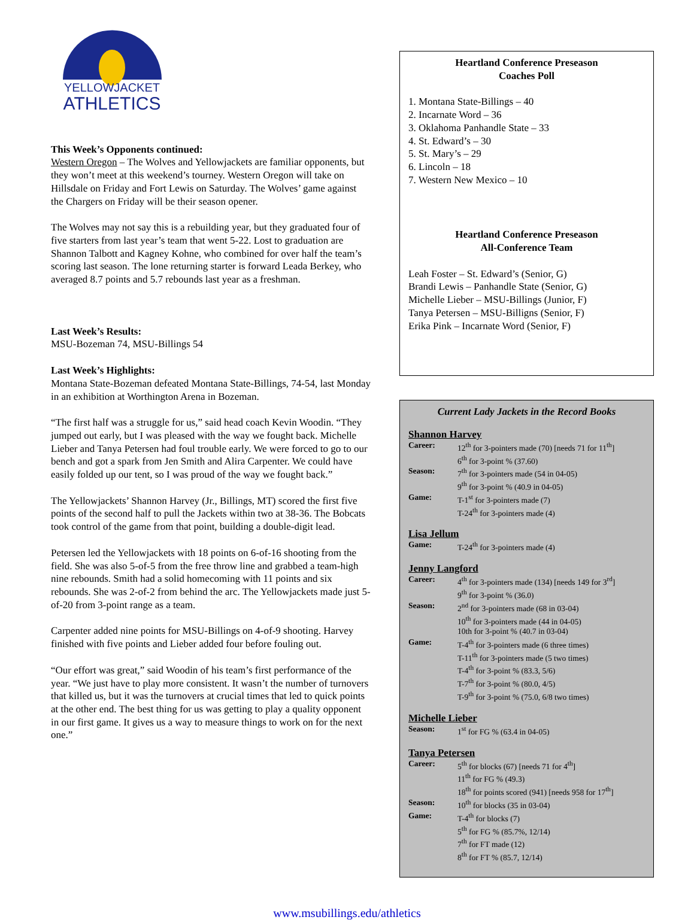YELLOWJACKET
ATHLETICS
This Week’s Opponents continued:
Western Oregon – The Wolves and Yellowjackets are familiar opponents, but they won’t meet at this weekend’s tourney. Western Oregon will take on Hillsdale on Friday and Fort Lewis on Saturday. The Wolves’ game against the Chargers on Friday will be their season opener.
The Wolves may not say this is a rebuilding year, but they graduated four of five starters from last year’s team that went 5-22. Lost to graduation are Shannon Talbott and Kagney Kohne, who combined for over half the team’s scoring last season. The lone returning starter is forward Leada Berkey, who averaged 8.7 points and 5.7 rebounds last year as a freshman.
Last Week’s Results:
MSU-Bozeman 74, MSU-Billings 54
Last Week’s Highlights:
Montana State-Bozeman defeated Montana State-Billings, 74-54, last Monday in an exhibition at Worthington Arena in Bozeman.
“The first half was a struggle for us,” said head coach Kevin Woodin. “They jumped out early, but I was pleased with the way we fought back. Michelle Lieber and Tanya Petersen had foul trouble early. We were forced to go to our bench and got a spark from Jen Smith and Alira Carpenter. We could have easily folded up our tent, so I was proud of the way we fought back.”
The Yellowjackets’ Shannon Harvey (Jr., Billings, MT) scored the first five points of the second half to pull the Jackets within two at 38-36. The Bobcats took control of the game from that point, building a double-digit lead.
Petersen led the Yellowjackets with 18 points on 6-of-16 shooting from the field. She was also 5-of-5 from the free throw line and grabbed a team-high nine rebounds. Smith had a solid homecoming with 11 points and six rebounds. She was 2-of-2 from behind the arc. The Yellowjackets made just 5-of-20 from 3-point range as a team.
Carpenter added nine points for MSU-Billings on 4-of-9 shooting. Harvey finished with five points and Lieber added four before fouling out.
“Our effort was great,” said Woodin of his team’s first performance of the year. “We just have to play more consistent. It wasn’t the number of turnovers that killed us, but it was the turnovers at crucial times that led to quick points at the other end. The best thing for us was getting to play a quality opponent in our first game. It gives us a way to measure things to work on for the next one.”
Heartland Conference Preseason
Coaches Poll
1. Montana State-Billings – 40
2. Incarnate Word – 36
3. Oklahoma Panhandle State – 33
4. St. Edward’s – 30
5. St. Mary’s – 29
6. Lincoln – 18
7. Western New Mexico – 10
Heartland Conference Preseason
All-Conference Team
Leah Foster – St. Edward’s (Senior, G)
Brandi Lewis – Panhandle State (Senior, G)
Michelle Lieber – MSU-Billings (Junior, F)
Tanya Petersen – MSU-Billigns (Senior, F)
Erika Pink – Incarnate Word (Senior, F)
Current Lady Jackets in the Record Books
Shannon Harvey
Career: 12<sup>th</sup> for 3-pointers made (70) [needs 71 for 11<sup>th</sup>]
6<sup>th</sup> for 3-point % (37.60)
Season: 7<sup>th</sup> for 3-pointers made (54 in 04-05)
9<sup>th</sup> for 3-point % (40.9 in 04-05)
Game: T-1<sup>st</sup> for 3-pointers made (7)
T-24<sup>th</sup> for 3-pointers made (4)
Lisa Jellum
Game: T-24<sup>th</sup> for 3-pointers made (4)
Jenny Langford
Career: 4<sup>th</sup> for 3-pointers made (134) [needs 149 for 3<sup>rd</sup>]
9<sup>th</sup> for 3-point % (36.0)
Season: 2<sup>nd</sup> for 3-pointers made (68 in 03-04)
10<sup>th</sup> for 3-pointers made (44 in 04-05)
10th for 3-point % (40.7 in 03-04)
Game: T-4<sup>th</sup> for 3-pointers made (6 three times)
T-11<sup>th</sup> for 3-pointers made (5 two times)
T-4<sup>th</sup> for 3-point % (83.3, 5/6)
T-7<sup>th</sup> for 3-point % (80.0, 4/5)
T-9<sup>th</sup> for 3-point % (75.0, 6/8 two times)
Michelle Lieber
Season: 1<sup>st</sup> for FG % (63.4 in 04-05)
Tanya Petersen
Career: 5<sup>th</sup> for blocks (67) [needs 71 for 4<sup>th</sup>]
11<sup>th</sup> for FG % (49.3)
18<sup>th</sup> for points scored (941) [needs 958 for 17<sup>th</sup>]
Season: 10<sup>th</sup> for blocks (35 in 03-04)
Game: T-4<sup>th</sup> for blocks (7)
5<sup>th</sup> for FG % (85.7%, 12/14)
7<sup>th</sup> for FT made (12)
8<sup>th</sup> for FT % (85.7, 12/14)
www.msubillings.edu/athletics